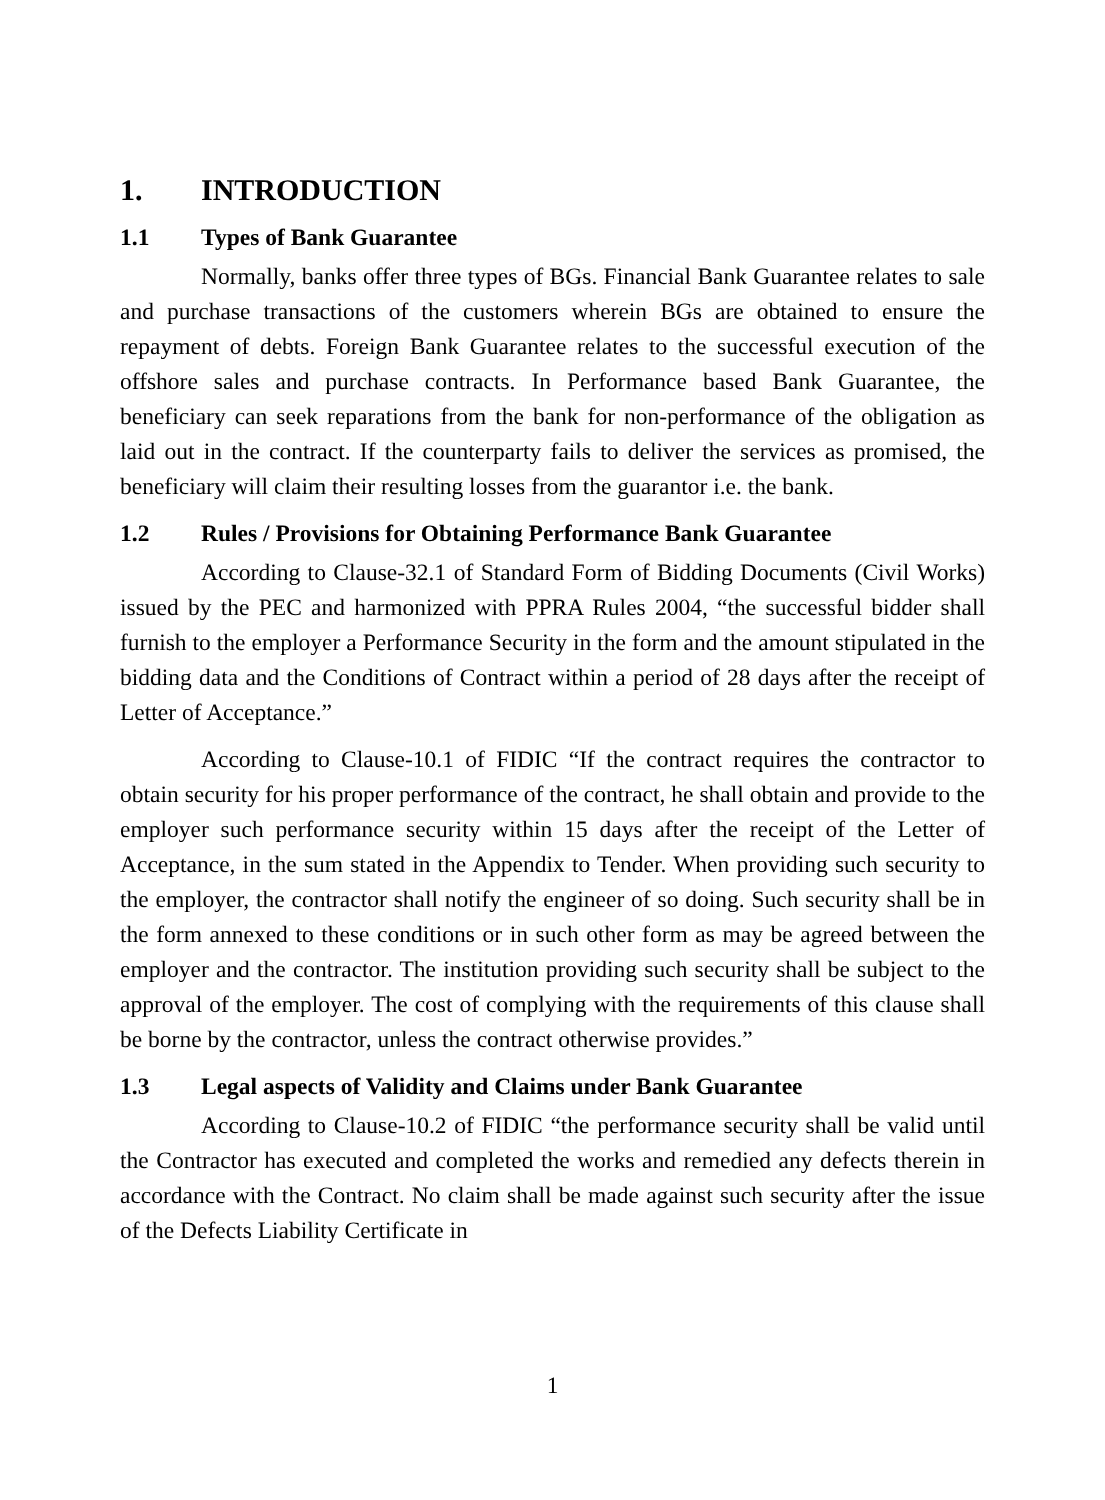1. INTRODUCTION
1.1 Types of Bank Guarantee
Normally, banks offer three types of BGs. Financial Bank Guarantee relates to sale and purchase transactions of the customers wherein BGs are obtained to ensure the repayment of debts. Foreign Bank Guarantee relates to the successful execution of the offshore sales and purchase contracts. In Performance based Bank Guarantee, the beneficiary can seek reparations from the bank for non-performance of the obligation as laid out in the contract. If the counterparty fails to deliver the services as promised, the beneficiary will claim their resulting losses from the guarantor i.e. the bank.
1.2 Rules / Provisions for Obtaining Performance Bank Guarantee
According to Clause-32.1 of Standard Form of Bidding Documents (Civil Works) issued by the PEC and harmonized with PPRA Rules 2004, “the successful bidder shall furnish to the employer a Performance Security in the form and the amount stipulated in the bidding data and the Conditions of Contract within a period of 28 days after the receipt of Letter of Acceptance.”
According to Clause-10.1 of FIDIC “If the contract requires the contractor to obtain security for his proper performance of the contract, he shall obtain and provide to the employer such performance security within 15 days after the receipt of the Letter of Acceptance, in the sum stated in the Appendix to Tender. When providing such security to the employer, the contractor shall notify the engineer of so doing. Such security shall be in the form annexed to these conditions or in such other form as may be agreed between the employer and the contractor. The institution providing such security shall be subject to the approval of the employer. The cost of complying with the requirements of this clause shall be borne by the contractor, unless the contract otherwise provides.”
1.3 Legal aspects of Validity and Claims under Bank Guarantee
According to Clause-10.2 of FIDIC “the performance security shall be valid until the Contractor has executed and completed the works and remedied any defects therein in accordance with the Contract. No claim shall be made against such security after the issue of the Defects Liability Certificate in
1